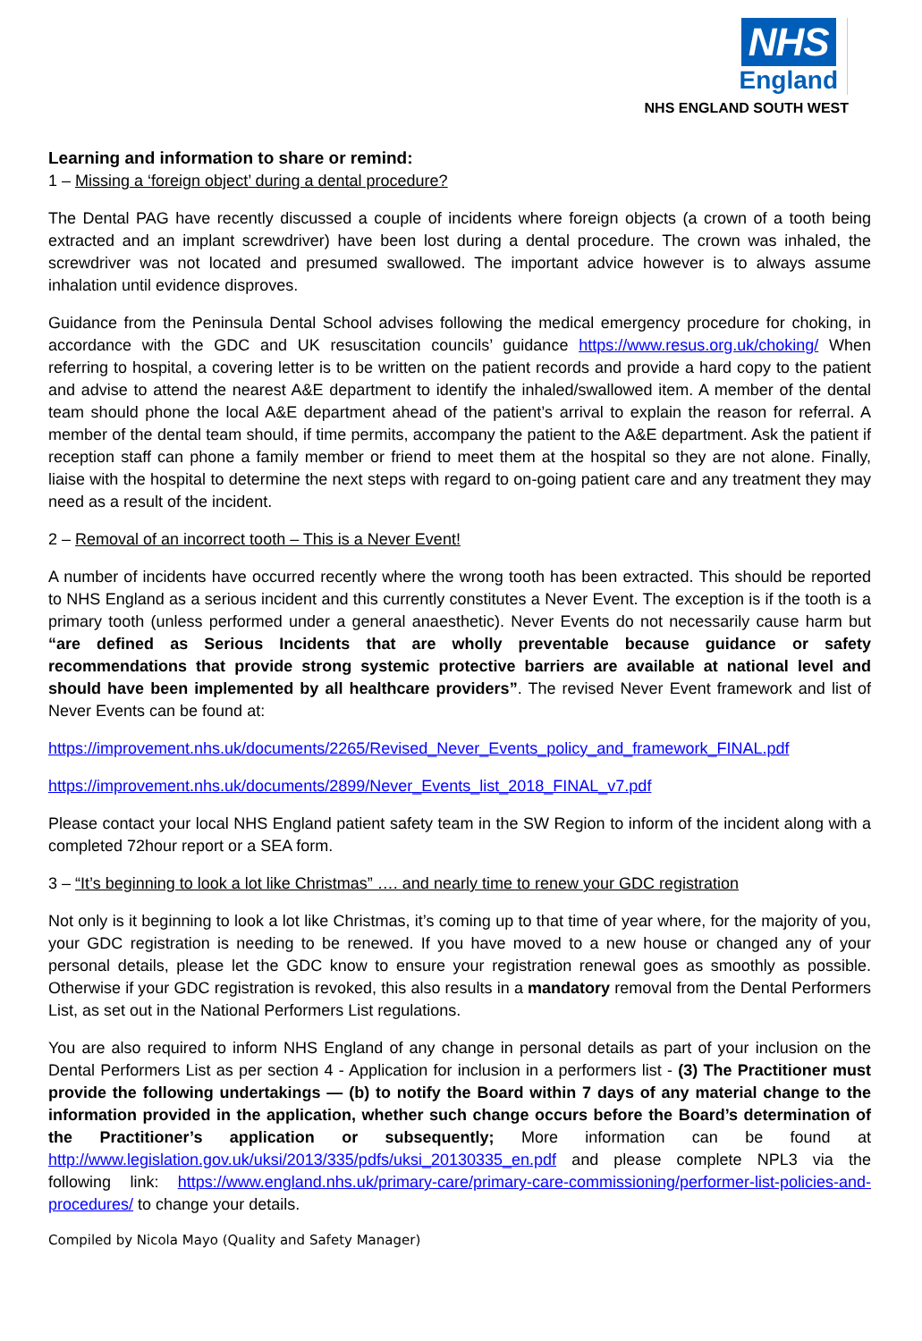NHS
England
NHS ENGLAND SOUTH WEST
Learning and information to share or remind:
1 – Missing a ‘foreign object’ during a dental procedure?
The Dental PAG have recently discussed a couple of incidents where foreign objects (a crown of a tooth being extracted and an implant screwdriver) have been lost during a dental procedure. The crown was inhaled, the screwdriver was not located and presumed swallowed. The important advice however is to always assume inhalation until evidence disproves.
Guidance from the Peninsula Dental School advises following the medical emergency procedure for choking, in accordance with the GDC and UK resuscitation councils’ guidance https://www.resus.org.uk/choking/ When referring to hospital, a covering letter is to be written on the patient records and provide a hard copy to the patient and advise to attend the nearest A&E department to identify the inhaled/swallowed item. A member of the dental team should phone the local A&E department ahead of the patient’s arrival to explain the reason for referral. A member of the dental team should, if time permits, accompany the patient to the A&E department. Ask the patient if reception staff can phone a family member or friend to meet them at the hospital so they are not alone. Finally, liaise with the hospital to determine the next steps with regard to on-going patient care and any treatment they may need as a result of the incident.
2 – Removal of an incorrect tooth – This is a Never Event!
A number of incidents have occurred recently where the wrong tooth has been extracted. This should be reported to NHS England as a serious incident and this currently constitutes a Never Event. The exception is if the tooth is a primary tooth (unless performed under a general anaesthetic). Never Events do not necessarily cause harm but “are defined as Serious Incidents that are wholly preventable because guidance or safety recommendations that provide strong systemic protective barriers are available at national level and should have been implemented by all healthcare providers”. The revised Never Event framework and list of Never Events can be found at:
https://improvement.nhs.uk/documents/2265/Revised_Never_Events_policy_and_framework_FINAL.pdf
https://improvement.nhs.uk/documents/2899/Never_Events_list_2018_FINAL_v7.pdf
Please contact your local NHS England patient safety team in the SW Region to inform of the incident along with a completed 72hour report or a SEA form.
3 – “It’s beginning to look a lot like Christmas” …. and nearly time to renew your GDC registration
Not only is it beginning to look a lot like Christmas, it’s coming up to that time of year where, for the majority of you, your GDC registration is needing to be renewed. If you have moved to a new house or changed any of your personal details, please let the GDC know to ensure your registration renewal goes as smoothly as possible. Otherwise if your GDC registration is revoked, this also results in a mandatory removal from the Dental Performers List, as set out in the National Performers List regulations.
You are also required to inform NHS England of any change in personal details as part of your inclusion on the Dental Performers List as per section 4 - Application for inclusion in a performers list - (3) The Practitioner must provide the following undertakings — (b) to notify the Board within 7 days of any material change to the information provided in the application, whether such change occurs before the Board’s determination of the Practitioner’s application or subsequently; More information can be found at http://www.legislation.gov.uk/uksi/2013/335/pdfs/uksi_20130335_en.pdf and please complete NPL3 via the following link: https://www.england.nhs.uk/primary-care/primary-care-commissioning/performer-list-policies-and-procedures/ to change your details.
Compiled by Nicola Mayo (Quality and Safety Manager)